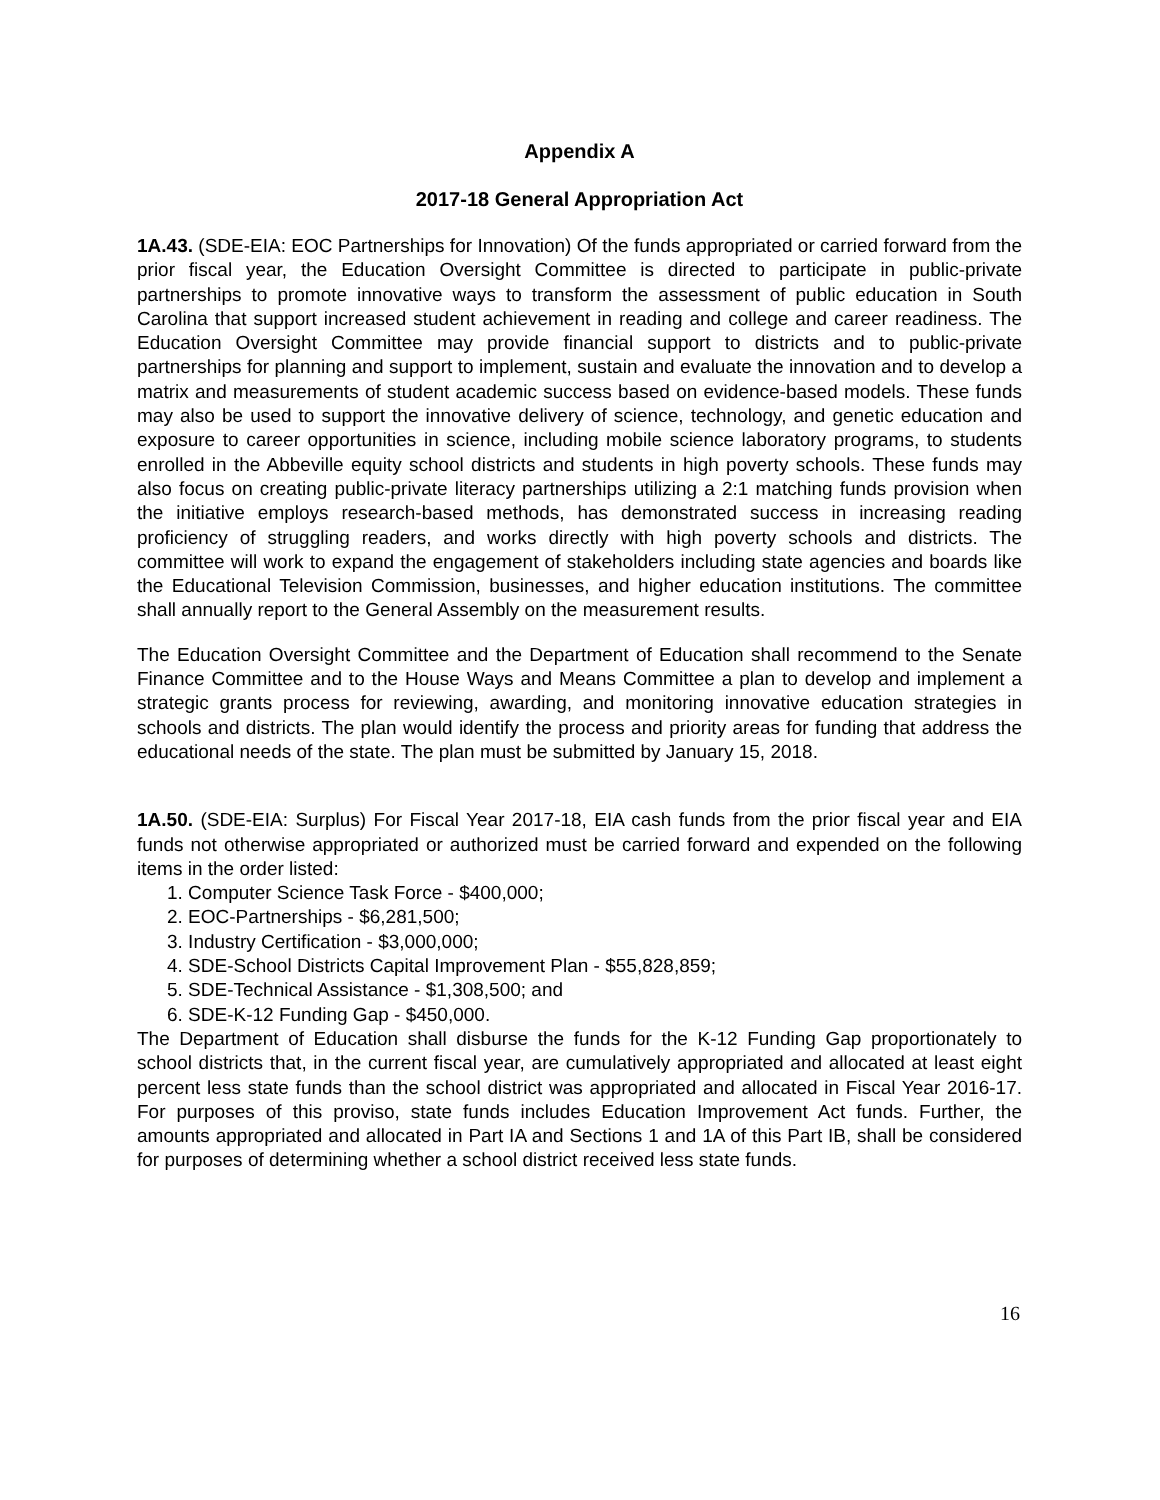Appendix A
2017-18 General Appropriation Act
1A.43. (SDE-EIA: EOC Partnerships for Innovation) Of the funds appropriated or carried forward from the prior fiscal year, the Education Oversight Committee is directed to participate in public-private partnerships to promote innovative ways to transform the assessment of public education in South Carolina that support increased student achievement in reading and college and career readiness. The Education Oversight Committee may provide financial support to districts and to public-private partnerships for planning and support to implement, sustain and evaluate the innovation and to develop a matrix and measurements of student academic success based on evidence-based models. These funds may also be used to support the innovative delivery of science, technology, and genetic education and exposure to career opportunities in science, including mobile science laboratory programs, to students enrolled in the Abbeville equity school districts and students in high poverty schools. These funds may also focus on creating public-private literacy partnerships utilizing a 2:1 matching funds provision when the initiative employs research-based methods, has demonstrated success in increasing reading proficiency of struggling readers, and works directly with high poverty schools and districts. The committee will work to expand the engagement of stakeholders including state agencies and boards like the Educational Television Commission, businesses, and higher education institutions. The committee shall annually report to the General Assembly on the measurement results.
The Education Oversight Committee and the Department of Education shall recommend to the Senate Finance Committee and to the House Ways and Means Committee a plan to develop and implement a strategic grants process for reviewing, awarding, and monitoring innovative education strategies in schools and districts. The plan would identify the process and priority areas for funding that address the educational needs of the state. The plan must be submitted by January 15, 2018.
1A.50. (SDE-EIA: Surplus) For Fiscal Year 2017-18, EIA cash funds from the prior fiscal year and EIA funds not otherwise appropriated or authorized must be carried forward and expended on the following items in the order listed:
1. Computer Science Task Force - $400,000;
2. EOC-Partnerships - $6,281,500;
3. Industry Certification - $3,000,000;
4. SDE-School Districts Capital Improvement Plan - $55,828,859;
5. SDE-Technical Assistance - $1,308,500; and
6. SDE-K-12 Funding Gap - $450,000.
The Department of Education shall disburse the funds for the K-12 Funding Gap proportionately to school districts that, in the current fiscal year, are cumulatively appropriated and allocated at least eight percent less state funds than the school district was appropriated and allocated in Fiscal Year 2016-17. For purposes of this proviso, state funds includes Education Improvement Act funds. Further, the amounts appropriated and allocated in Part IA and Sections 1 and 1A of this Part IB, shall be considered for purposes of determining whether a school district received less state funds.
16